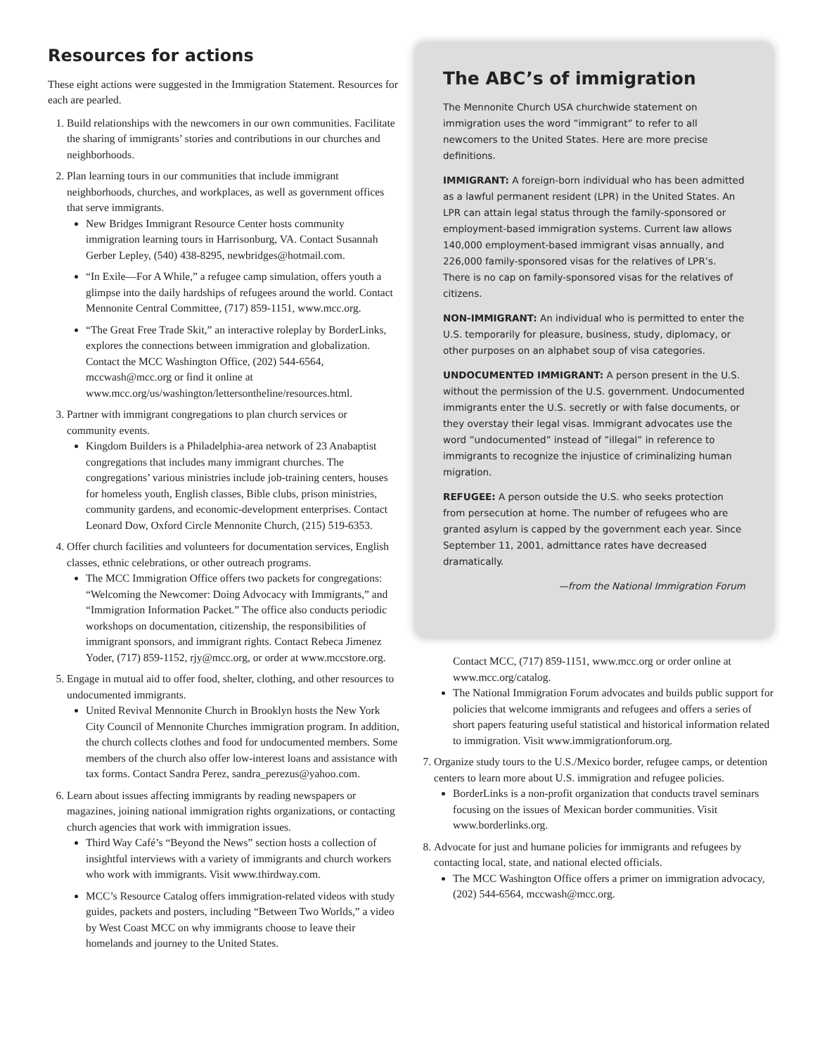Resources for actions
These eight actions were suggested in the Immigration Statement. Resources for each are pearled.
1. Build relationships with the newcomers in our own communities. Facilitate the sharing of immigrants’ stories and contributions in our churches and neighborhoods.
2. Plan learning tours in our communities that include immigrant neighborhoods, churches, and workplaces, as well as government offices that serve immigrants.
New Bridges Immigrant Resource Center hosts community immigration learning tours in Harrisonburg, VA. Contact Susannah Gerber Lepley, (540) 438-8295, newbridges@hotmail.com.
“In Exile—For A While,” a refugee camp simulation, offers youth a glimpse into the daily hardships of refugees around the world. Contact Mennonite Central Committee, (717) 859-1151, www.mcc.org.
“The Great Free Trade Skit,” an interactive roleplay by BorderLinks, explores the connections between immigration and globalization. Contact the MCC Washington Office, (202) 544-6564, mccwash@mcc.org or find it online at www.mcc.org/us/washington/lettersontheline/resources.html.
3. Partner with immigrant congregations to plan church services or community events.
Kingdom Builders is a Philadelphia-area network of 23 Anabaptist congregations that includes many immigrant churches. The congregations’ various ministries include job-training centers, houses for homeless youth, English classes, Bible clubs, prison ministries, community gardens, and economic-development enterprises. Contact Leonard Dow, Oxford Circle Mennonite Church, (215) 519-6353.
4. Offer church facilities and volunteers for documentation services, English classes, ethnic celebrations, or other outreach programs.
The MCC Immigration Office offers two packets for congregations: “Welcoming the Newcomer: Doing Advocacy with Immigrants,” and “Immigration Information Packet.” The office also conducts periodic workshops on documentation, citizenship, the responsibilities of immigrant sponsors, and immigrant rights. Contact Rebeca Jimenez Yoder, (717) 859-1152, rjy@mcc.org, or order at www.mccstore.org.
5. Engage in mutual aid to offer food, shelter, clothing, and other resources to undocumented immigrants.
United Revival Mennonite Church in Brooklyn hosts the New York City Council of Mennonite Churches immigration program. In addition, the church collects clothes and food for undocumented members. Some members of the church also offer low-interest loans and assistance with tax forms. Contact Sandra Perez, sandra_perezus@yahoo.com.
6. Learn about issues affecting immigrants by reading newspapers or magazines, joining national immigration rights organizations, or contacting church agencies that work with immigration issues.
Third Way Café’s “Beyond the News” section hosts a collection of insightful interviews with a variety of immigrants and church workers who work with immigrants. Visit www.thirdway.com.
MCC’s Resource Catalog offers immigration-related videos with study guides, packets and posters, including “Between Two Worlds,” a video by West Coast MCC on why immigrants choose to leave their homelands and journey to the United States.
The ABC’s of immigration
The Mennonite Church USA churchwide statement on immigration uses the word ”immigrant” to refer to all newcomers to the United States. Here are more precise definitions.
IMMIGRANT: A foreign-born individual who has been admitted as a lawful permanent resident (LPR) in the United States. An LPR can attain legal status through the family-sponsored or employment-based immigration systems. Current law allows 140,000 employment-based immigrant visas annually, and 226,000 family-sponsored visas for the relatives of LPR’s. There is no cap on family-sponsored visas for the relatives of citizens.
NON-IMMIGRANT: An individual who is permitted to enter the U.S. temporarily for pleasure, business, study, diplomacy, or other purposes on an alphabet soup of visa categories.
UNDOCUMENTED IMMIGRANT: A person present in the U.S. without the permission of the U.S. government. Undocumented immigrants enter the U.S. secretly or with false documents, or they overstay their legal visas. Immigrant advocates use the word ”undocumented” instead of ”illegal” in reference to immigrants to recognize the injustice of criminalizing human migration.
REFUGEE: A person outside the U.S. who seeks protection from persecution at home. The number of refugees who are granted asylum is capped by the government each year. Since September 11, 2001, admittance rates have decreased dramatically.
—from the National Immigration Forum
Contact MCC, (717) 859-1151, www.mcc.org or order online at www.mcc.org/catalog.
The National Immigration Forum advocates and builds public support for policies that welcome immigrants and refugees and offers a series of short papers featuring useful statistical and historical information related to immigration. Visit www.immigrationforum.org.
7. Organize study tours to the U.S./Mexico border, refugee camps, or detention centers to learn more about U.S. immigration and refugee policies.
BorderLinks is a non-profit organization that conducts travel seminars focusing on the issues of Mexican border communities. Visit www.borderlinks.org.
8. Advocate for just and humane policies for immigrants and refugees by contacting local, state, and national elected officials.
The MCC Washington Office offers a primer on immigration advocacy, (202) 544-6564, mccwash@mcc.org.